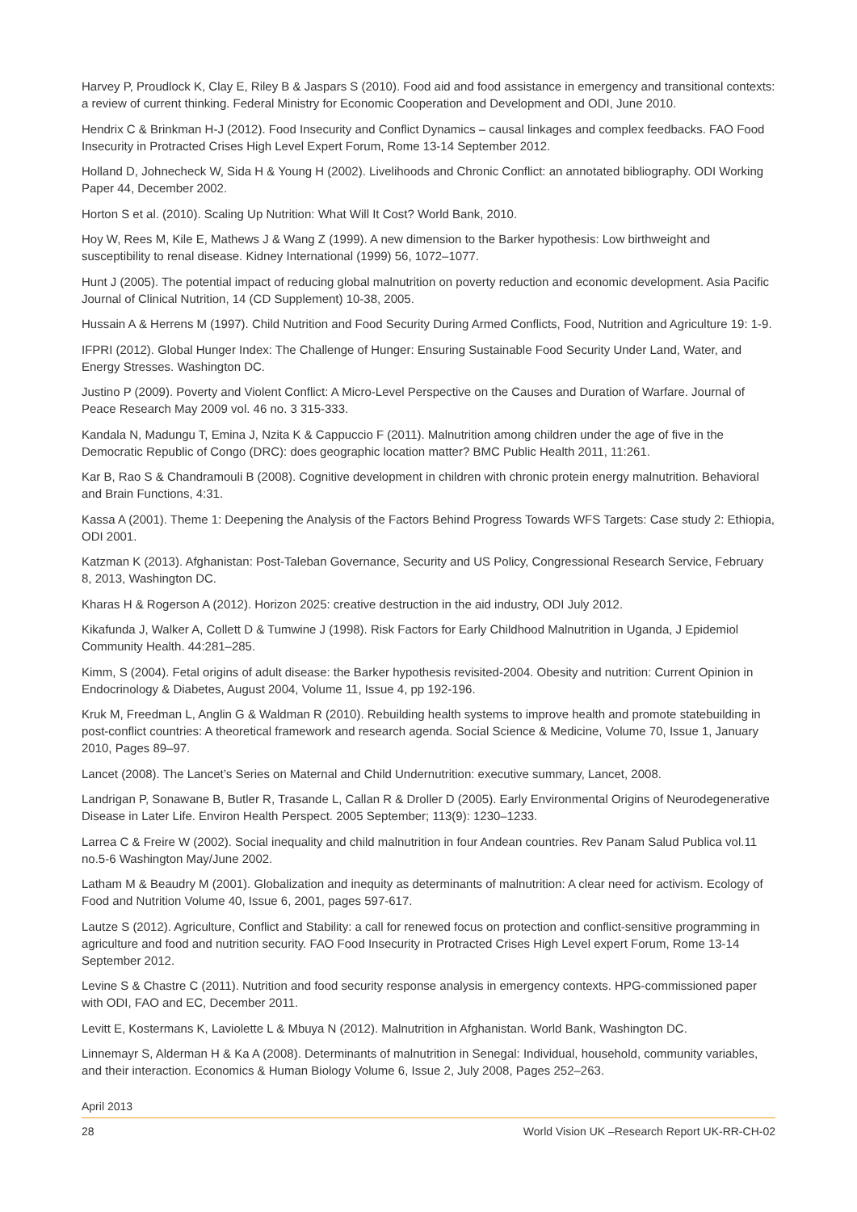Harvey P, Proudlock K, Clay E, Riley B & Jaspars S (2010). Food aid and food assistance in emergency and transitional contexts: a review of current thinking. Federal Ministry for Economic Cooperation and Development and ODI, June 2010.
Hendrix C & Brinkman H-J (2012). Food Insecurity and Conflict Dynamics – causal linkages and complex feedbacks. FAO Food Insecurity in Protracted Crises High Level Expert Forum, Rome 13-14 September 2012.
Holland D, Johnecheck W, Sida H & Young H (2002). Livelihoods and Chronic Conflict: an annotated bibliography. ODI Working Paper 44, December 2002.
Horton S et al. (2010). Scaling Up Nutrition: What Will It Cost? World Bank, 2010.
Hoy W, Rees M, Kile E, Mathews J & Wang Z (1999). A new dimension to the Barker hypothesis: Low birthweight and susceptibility to renal disease. Kidney International (1999) 56, 1072–1077.
Hunt J (2005). The potential impact of reducing global malnutrition on poverty reduction and economic development. Asia Pacific Journal of Clinical Nutrition, 14 (CD Supplement) 10-38, 2005.
Hussain A & Herrens M (1997). Child Nutrition and Food Security During Armed Conflicts, Food, Nutrition and Agriculture 19: 1-9.
IFPRI (2012). Global Hunger Index: The Challenge of Hunger: Ensuring Sustainable Food Security Under Land, Water, and Energy Stresses. Washington DC.
Justino P (2009). Poverty and Violent Conflict: A Micro-Level Perspective on the Causes and Duration of Warfare. Journal of Peace Research May 2009 vol. 46 no. 3 315-333.
Kandala N, Madungu T, Emina J, Nzita K & Cappuccio F (2011). Malnutrition among children under the age of five in the Democratic Republic of Congo (DRC): does geographic location matter? BMC Public Health 2011, 11:261.
Kar B, Rao S & Chandramouli B (2008). Cognitive development in children with chronic protein energy malnutrition. Behavioral and Brain Functions, 4:31.
Kassa A (2001). Theme 1: Deepening the Analysis of the Factors Behind Progress Towards WFS Targets: Case study 2: Ethiopia, ODI 2001.
Katzman K (2013). Afghanistan: Post-Taleban Governance, Security and US Policy, Congressional Research Service, February 8, 2013, Washington DC.
Kharas H & Rogerson A (2012). Horizon 2025: creative destruction in the aid industry, ODI July 2012.
Kikafunda J, Walker A, Collett D & Tumwine J (1998). Risk Factors for Early Childhood Malnutrition in Uganda, J Epidemiol Community Health. 44:281–285.
Kimm, S (2004). Fetal origins of adult disease: the Barker hypothesis revisited-2004. Obesity and nutrition: Current Opinion in Endocrinology & Diabetes, August 2004, Volume 11, Issue 4, pp 192-196.
Kruk M, Freedman L, Anglin G & Waldman R (2010). Rebuilding health systems to improve health and promote statebuilding in post-conflict countries: A theoretical framework and research agenda. Social Science & Medicine, Volume 70, Issue 1, January 2010, Pages 89–97.
Lancet (2008). The Lancet’s Series on Maternal and Child Undernutrition: executive summary, Lancet, 2008.
Landrigan P, Sonawane B, Butler R, Trasande L, Callan R & Droller D (2005). Early Environmental Origins of Neurodegenerative Disease in Later Life. Environ Health Perspect. 2005 September; 113(9): 1230–1233.
Larrea C & Freire W (2002). Social inequality and child malnutrition in four Andean countries. Rev Panam Salud Publica vol.11 no.5-6 Washington May/June 2002.
Latham M & Beaudry M (2001). Globalization and inequity as determinants of malnutrition: A clear need for activism. Ecology of Food and Nutrition Volume 40, Issue 6, 2001, pages 597-617.
Lautze S (2012). Agriculture, Conflict and Stability: a call for renewed focus on protection and conflict-sensitive programming in agriculture and food and nutrition security. FAO Food Insecurity in Protracted Crises High Level expert Forum, Rome 13-14 September 2012.
Levine S & Chastre C (2011). Nutrition and food security response analysis in emergency contexts. HPG-commissioned paper with ODI, FAO and EC, December 2011.
Levitt E, Kostermans K, Laviolette L & Mbuya N (2012). Malnutrition in Afghanistan. World Bank, Washington DC.
Linnemayr S, Alderman H & Ka A (2008). Determinants of malnutrition in Senegal: Individual, household, community variables, and their interaction. Economics & Human Biology Volume 6, Issue 2, July 2008, Pages 252–263.
April 2013
28 World Vision UK –Research Report UK-RR-CH-02